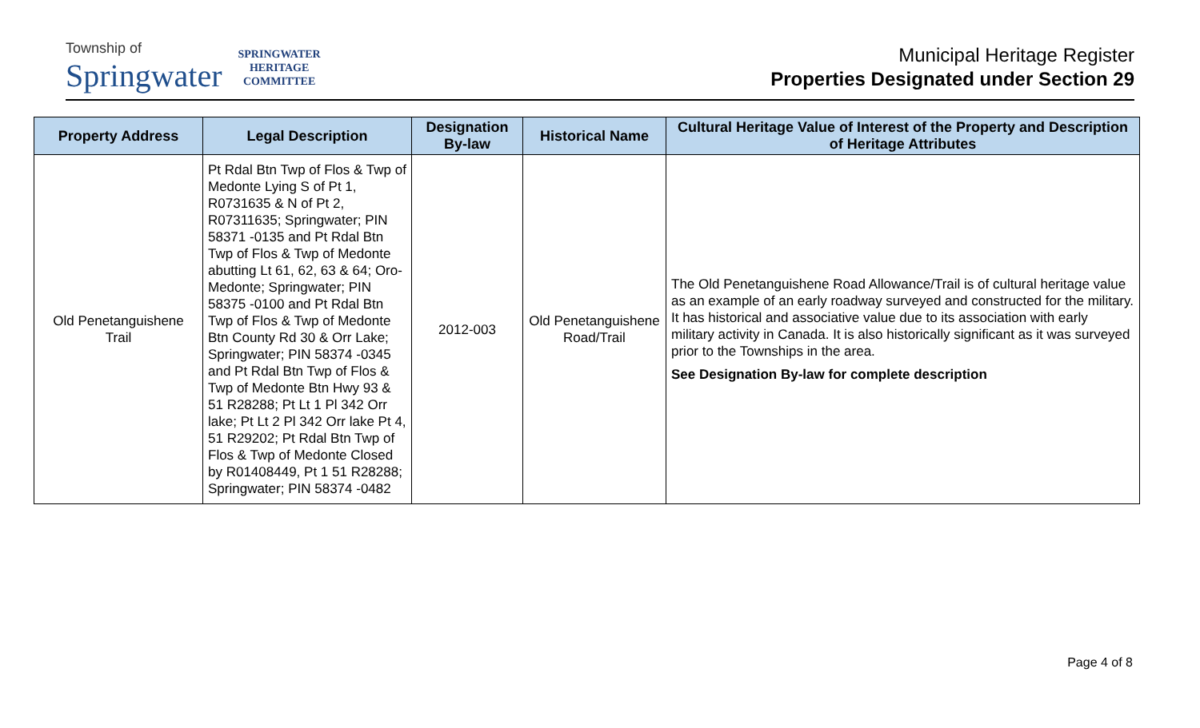Township of
Springwater
SPRINGWATER
HERITAGE
COMMITTEE
Municipal Heritage Register
Properties Designated under Section 29
| Property Address | Legal Description | Designation By-law | Historical Name | Cultural Heritage Value of Interest of the Property and Description of Heritage Attributes |
| --- | --- | --- | --- | --- |
| Old Penetanguishene Trail | Pt Rdal Btn Twp of Flos & Twp of Medonte Lying S of Pt 1, R0731635 & N of Pt 2, R07311635; Springwater; PIN 58371 -0135 and Pt Rdal Btn Twp of Flos & Twp of Medonte abutting Lt 61, 62, 63 & 64; Oro-Medonte; Springwater; PIN 58375 -0100 and Pt Rdal Btn Twp of Flos & Twp of Medonte Btn County Rd 30 & Orr Lake; Springwater; PIN 58374 -0345 and Pt Rdal Btn Twp of Flos & Twp of Medonte Btn Hwy 93 & 51 R28288; Pt Lt 1 Pl 342 Orr lake; Pt Lt 2 Pl 342 Orr lake Pt 4, 51 R29202; Pt Rdal Btn Twp of Flos & Twp of Medonte Closed by R01408449, Pt 1 51 R28288; Springwater; PIN 58374 -0482 | 2012-003 | Old Penetanguishene Road/Trail | The Old Penetanguishene Road Allowance/Trail is of cultural heritage value as an example of an early roadway surveyed and constructed for the military. It has historical and associative value due to its association with early military activity in Canada. It is also historically significant as it was surveyed prior to the Townships in the area. See Designation By-law for complete description |
Page 4 of 8